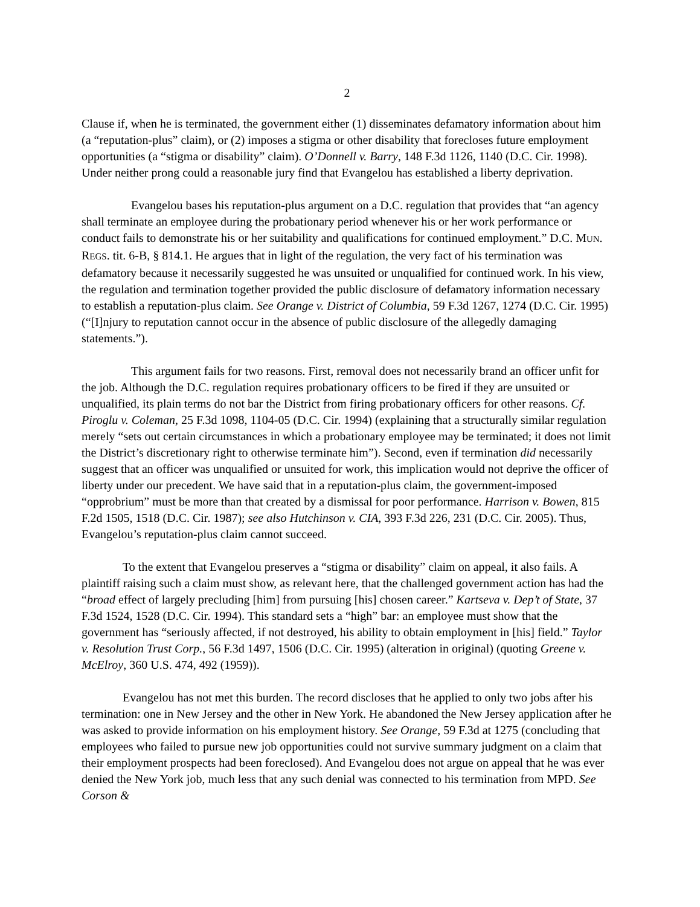2
Clause if, when he is terminated, the government either (1) disseminates defamatory information about him (a “reputation-plus” claim), or (2) imposes a stigma or other disability that forecloses future employment opportunities (a “stigma or disability” claim). O’Donnell v. Barry, 148 F.3d 1126, 1140 (D.C. Cir. 1998). Under neither prong could a reasonable jury find that Evangelou has established a liberty deprivation.
Evangelou bases his reputation-plus argument on a D.C. regulation that provides that “an agency shall terminate an employee during the probationary period whenever his or her work performance or conduct fails to demonstrate his or her suitability and qualifications for continued employment.” D.C. MUN. REGS. tit. 6-B, § 814.1. He argues that in light of the regulation, the very fact of his termination was defamatory because it necessarily suggested he was unsuited or unqualified for continued work. In his view, the regulation and termination together provided the public disclosure of defamatory information necessary to establish a reputation-plus claim. See Orange v. District of Columbia, 59 F.3d 1267, 1274 (D.C. Cir. 1995) (“[I]njury to reputation cannot occur in the absence of public disclosure of the allegedly damaging statements.”).
This argument fails for two reasons. First, removal does not necessarily brand an officer unfit for the job. Although the D.C. regulation requires probationary officers to be fired if they are unsuited or unqualified, its plain terms do not bar the District from firing probationary officers for other reasons. Cf. Piroglu v. Coleman, 25 F.3d 1098, 1104-05 (D.C. Cir. 1994) (explaining that a structurally similar regulation merely “sets out certain circumstances in which a probationary employee may be terminated; it does not limit the District’s discretionary right to otherwise terminate him”). Second, even if termination did necessarily suggest that an officer was unqualified or unsuited for work, this implication would not deprive the officer of liberty under our precedent. We have said that in a reputation-plus claim, the government-imposed “opprobrium” must be more than that created by a dismissal for poor performance. Harrison v. Bowen, 815 F.2d 1505, 1518 (D.C. Cir. 1987); see also Hutchinson v. CIA, 393 F.3d 226, 231 (D.C. Cir. 2005). Thus, Evangelou’s reputation-plus claim cannot succeed.
To the extent that Evangelou preserves a “stigma or disability” claim on appeal, it also fails. A plaintiff raising such a claim must show, as relevant here, that the challenged government action has had the “broad effect of largely precluding [him] from pursuing [his] chosen career.” Kartseva v. Dep’t of State, 37 F.3d 1524, 1528 (D.C. Cir. 1994). This standard sets a “high” bar: an employee must show that the government has “seriously affected, if not destroyed, his ability to obtain employment in [his] field.” Taylor v. Resolution Trust Corp., 56 F.3d 1497, 1506 (D.C. Cir. 1995) (alteration in original) (quoting Greene v. McElroy, 360 U.S. 474, 492 (1959)).
Evangelou has not met this burden. The record discloses that he applied to only two jobs after his termination: one in New Jersey and the other in New York. He abandoned the New Jersey application after he was asked to provide information on his employment history. See Orange, 59 F.3d at 1275 (concluding that employees who failed to pursue new job opportunities could not survive summary judgment on a claim that their employment prospects had been foreclosed). And Evangelou does not argue on appeal that he was ever denied the New York job, much less that any such denial was connected to his termination from MPD. See Corson &